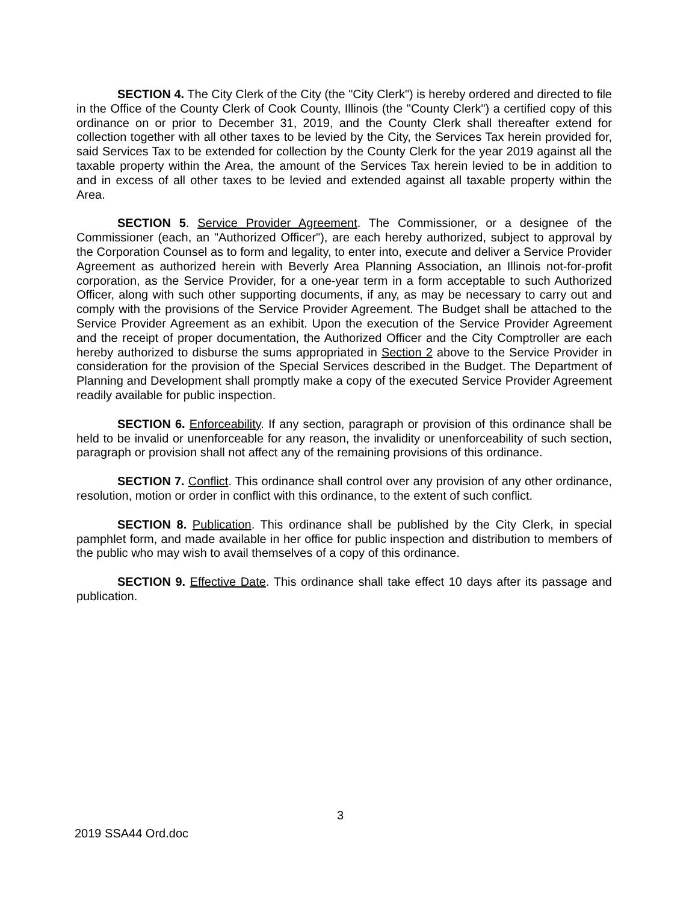SECTION 4. The City Clerk of the City (the "City Clerk") is hereby ordered and directed to file in the Office of the County Clerk of Cook County, Illinois (the "County Clerk") a certified copy of this ordinance on or prior to December 31, 2019, and the County Clerk shall thereafter extend for collection together with all other taxes to be levied by the City, the Services Tax herein provided for, said Services Tax to be extended for collection by the County Clerk for the year 2019 against all the taxable property within the Area, the amount of the Services Tax herein levied to be in addition to and in excess of all other taxes to be levied and extended against all taxable property within the Area.
SECTION 5. Service Provider Agreement. The Commissioner, or a designee of the Commissioner (each, an "Authorized Officer"), are each hereby authorized, subject to approval by the Corporation Counsel as to form and legality, to enter into, execute and deliver a Service Provider Agreement as authorized herein with Beverly Area Planning Association, an Illinois not-for-profit corporation, as the Service Provider, for a one-year term in a form acceptable to such Authorized Officer, along with such other supporting documents, if any, as may be necessary to carry out and comply with the provisions of the Service Provider Agreement. The Budget shall be attached to the Service Provider Agreement as an exhibit. Upon the execution of the Service Provider Agreement and the receipt of proper documentation, the Authorized Officer and the City Comptroller are each hereby authorized to disburse the sums appropriated in Section 2 above to the Service Provider in consideration for the provision of the Special Services described in the Budget. The Department of Planning and Development shall promptly make a copy of the executed Service Provider Agreement readily available for public inspection.
SECTION 6. Enforceability. If any section, paragraph or provision of this ordinance shall be held to be invalid or unenforceable for any reason, the invalidity or unenforceability of such section, paragraph or provision shall not affect any of the remaining provisions of this ordinance.
SECTION 7. Conflict. This ordinance shall control over any provision of any other ordinance, resolution, motion or order in conflict with this ordinance, to the extent of such conflict.
SECTION 8. Publication. This ordinance shall be published by the City Clerk, in special pamphlet form, and made available in her office for public inspection and distribution to members of the public who may wish to avail themselves of a copy of this ordinance.
SECTION 9. Effective Date. This ordinance shall take effect 10 days after its passage and publication.
3
2019 SSA44 Ord.doc